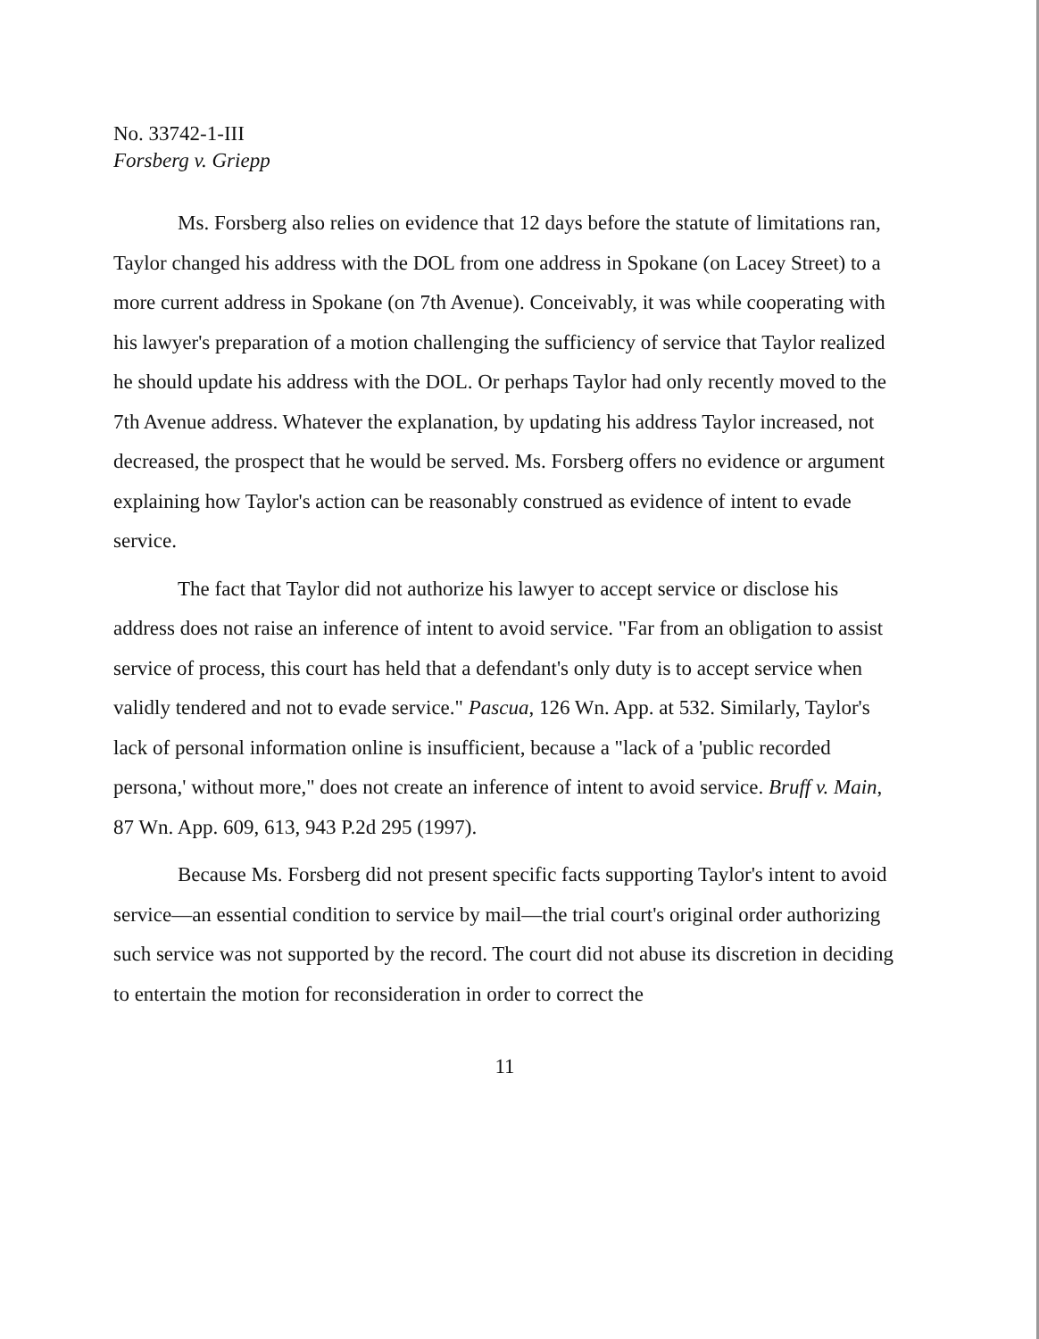No. 33742-1-III
Forsberg v. Griepp
Ms. Forsberg also relies on evidence that 12 days before the statute of limitations ran, Taylor changed his address with the DOL from one address in Spokane (on Lacey Street) to a more current address in Spokane (on 7th Avenue). Conceivably, it was while cooperating with his lawyer's preparation of a motion challenging the sufficiency of service that Taylor realized he should update his address with the DOL. Or perhaps Taylor had only recently moved to the 7th Avenue address. Whatever the explanation, by updating his address Taylor increased, not decreased, the prospect that he would be served. Ms. Forsberg offers no evidence or argument explaining how Taylor's action can be reasonably construed as evidence of intent to evade service.
The fact that Taylor did not authorize his lawyer to accept service or disclose his address does not raise an inference of intent to avoid service. "Far from an obligation to assist service of process, this court has held that a defendant's only duty is to accept service when validly tendered and not to evade service." Pascua, 126 Wn. App. at 532. Similarly, Taylor's lack of personal information online is insufficient, because a "lack of a 'public recorded persona,' without more," does not create an inference of intent to avoid service. Bruff v. Main, 87 Wn. App. 609, 613, 943 P.2d 295 (1997).
Because Ms. Forsberg did not present specific facts supporting Taylor's intent to avoid service—an essential condition to service by mail—the trial court's original order authorizing such service was not supported by the record. The court did not abuse its discretion in deciding to entertain the motion for reconsideration in order to correct the
11